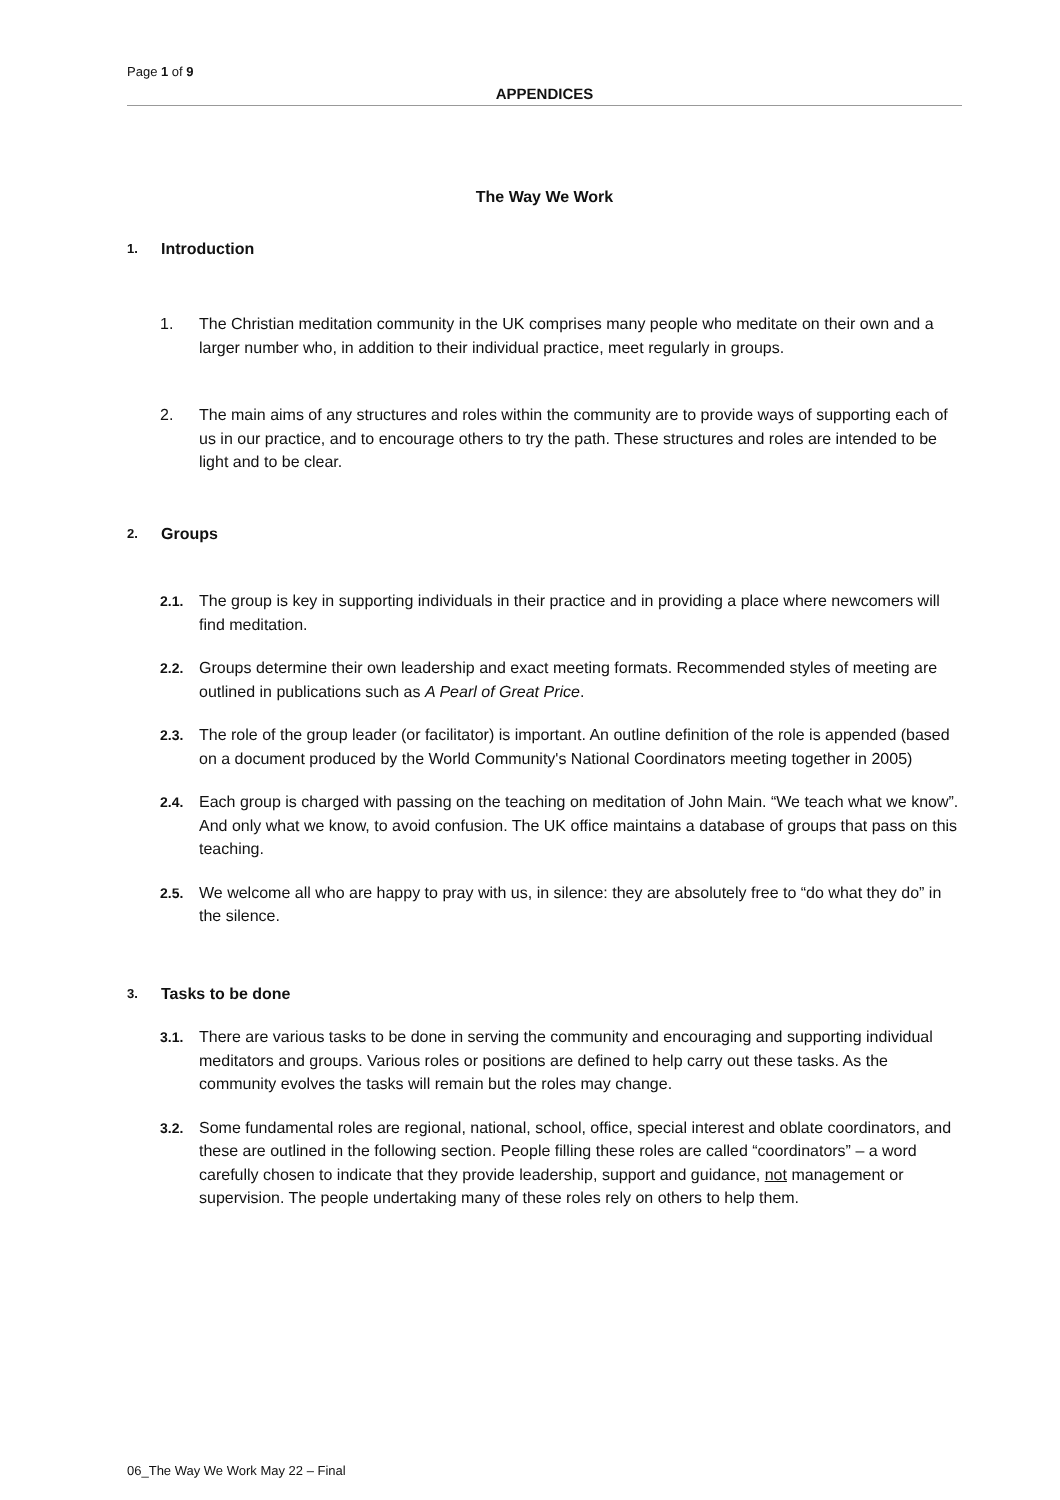Page 1 of 9
APPENDICES
The Way We Work
1. Introduction
1. The Christian meditation community in the UK comprises many people who meditate on their own and a larger number who, in addition to their individual practice, meet regularly in groups.
2. The main aims of any structures and roles within the community are to provide ways of supporting each of us in our practice, and to encourage others to try the path. These structures and roles are intended to be light and to be clear.
2. Groups
2.1. The group is key in supporting individuals in their practice and in providing a place where newcomers will find meditation.
2.2. Groups determine their own leadership and exact meeting formats. Recommended styles of meeting are outlined in publications such as A Pearl of Great Price.
2.3. The role of the group leader (or facilitator) is important. An outline definition of the role is appended (based on a document produced by the World Community's National Coordinators meeting together in 2005)
2.4. Each group is charged with passing on the teaching on meditation of John Main. “We teach what we know”. And only what we know, to avoid confusion. The UK office maintains a database of groups that pass on this teaching.
2.5. We welcome all who are happy to pray with us, in silence: they are absolutely free to “do what they do” in the silence.
3. Tasks to be done
3.1. There are various tasks to be done in serving the community and encouraging and supporting individual meditators and groups. Various roles or positions are defined to help carry out these tasks. As the community evolves the tasks will remain but the roles may change.
3.2. Some fundamental roles are regional, national, school, office, special interest and oblate coordinators, and these are outlined in the following section. People filling these roles are called “coordinators” – a word carefully chosen to indicate that they provide leadership, support and guidance, not management or supervision. The people undertaking many of these roles rely on others to help them.
06_The Way We Work May 22 – Final